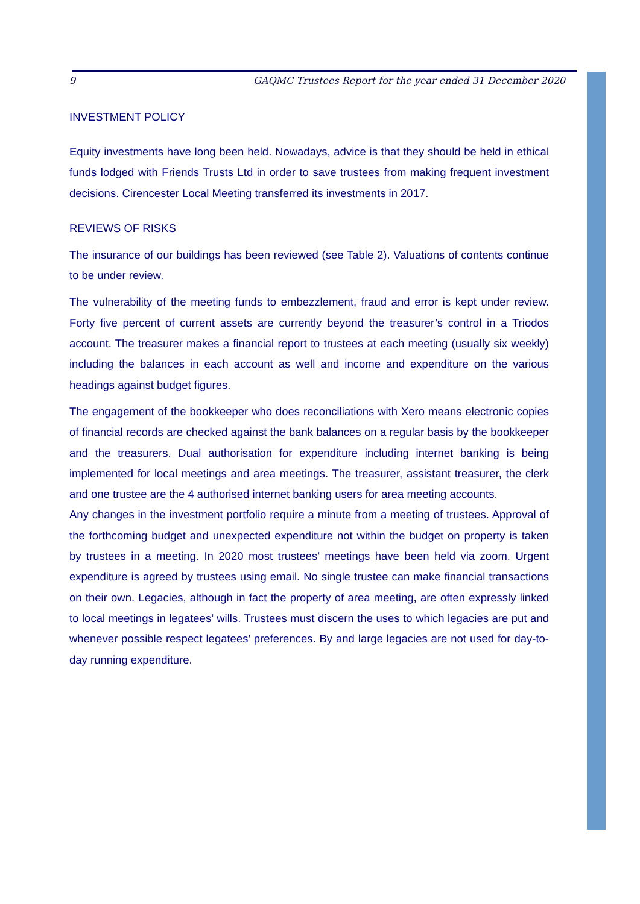9 GAQMC Trustees Report for the year ended 31 December 2020
INVESTMENT POLICY
Equity investments have long been held. Nowadays, advice is that they should be held in ethical funds lodged with Friends Trusts Ltd in order to save trustees from making frequent investment decisions. Cirencester Local Meeting transferred its investments in 2017.
REVIEWS OF RISKS
The insurance of our buildings has been reviewed (see Table 2). Valuations of contents continue to be under review.
The vulnerability of the meeting funds to embezzlement, fraud and error is kept under review. Forty five percent of current assets are currently beyond the treasurer’s control in a Triodos account. The treasurer makes a financial report to trustees at each meeting (usually six weekly) including the balances in each account as well and income and expenditure on the various headings against budget figures.
The engagement of the bookkeeper who does reconciliations with Xero means electronic copies of financial records are checked against the bank balances on a regular basis by the bookkeeper and the treasurers. Dual authorisation for expenditure including internet banking is being implemented for local meetings and area meetings. The treasurer, assistant treasurer, the clerk and one trustee are the 4 authorised internet banking users for area meeting accounts.
Any changes in the investment portfolio require a minute from a meeting of trustees. Approval of the forthcoming budget and unexpected expenditure not within the budget on property is taken by trustees in a meeting. In 2020 most trustees’ meetings have been held via zoom. Urgent expenditure is agreed by trustees using email. No single trustee can make financial transactions on their own. Legacies, although in fact the property of area meeting, are often expressly linked to local meetings in legatees’ wills. Trustees must discern the uses to which legacies are put and whenever possible respect legatees’ preferences. By and large legacies are not used for day-to-day running expenditure.